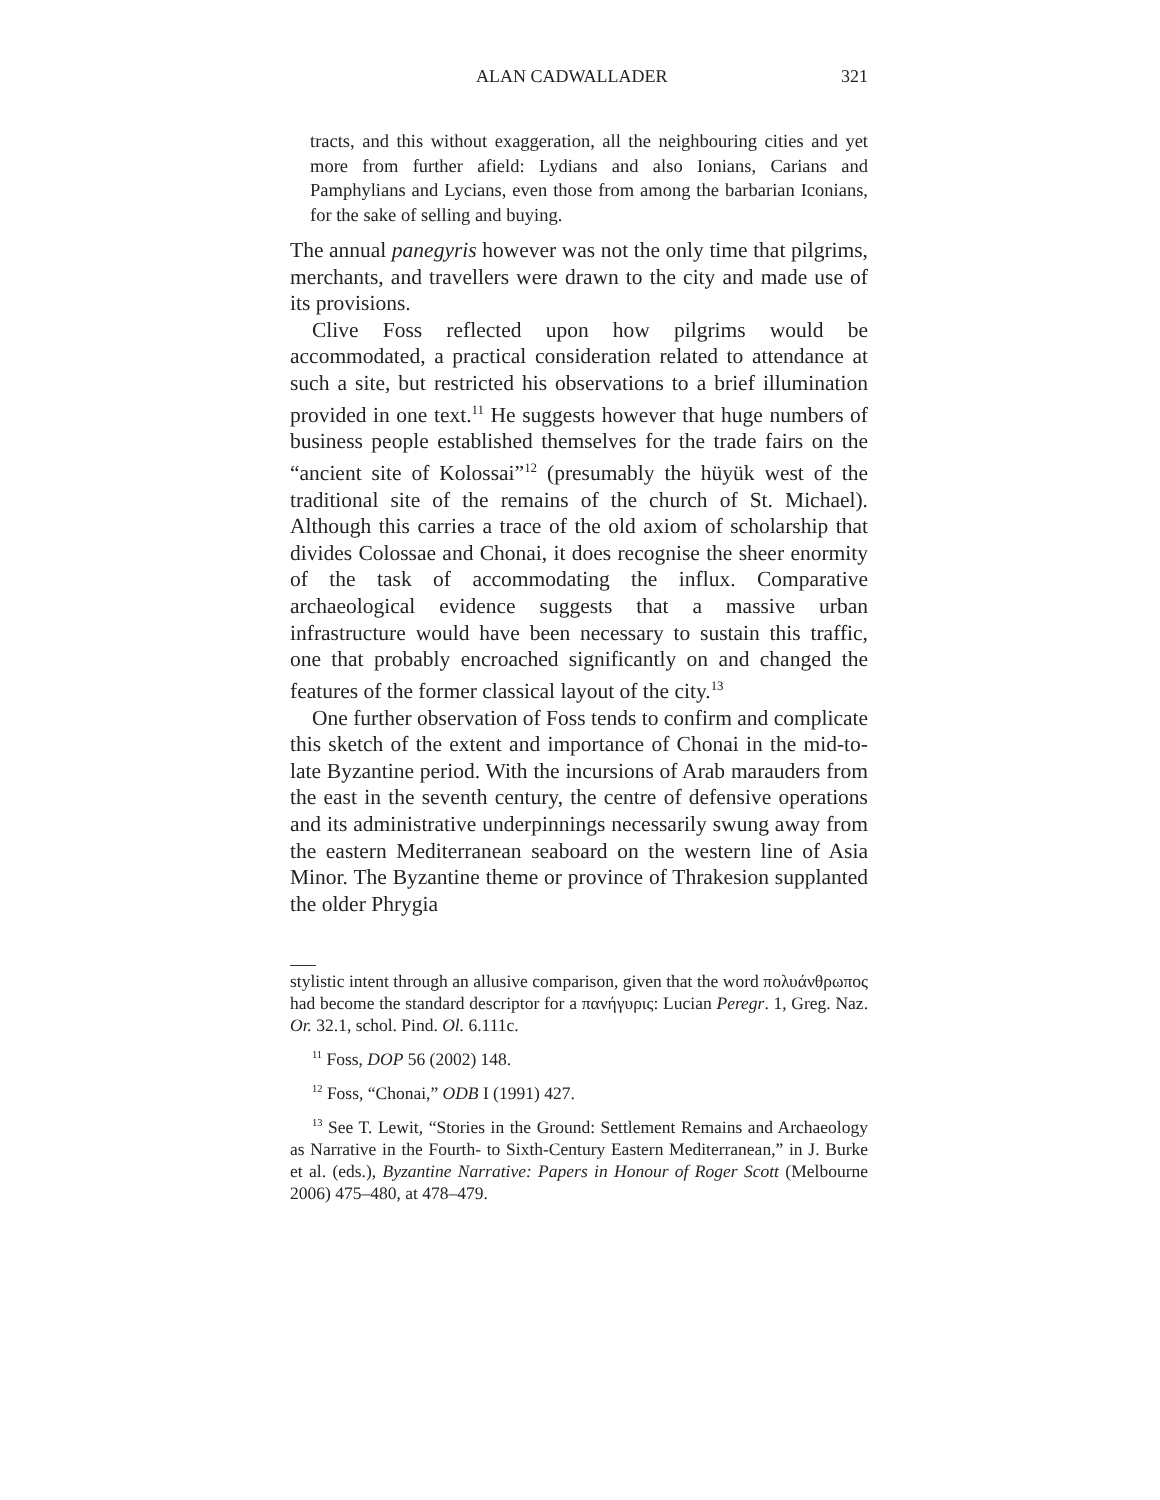ALAN CADWALLADER 321
tracts, and this without exaggeration, all the neighbouring cities and yet more from further afield: Lydians and also Ionians, Carians and Pamphylians and Lycians, even those from among the barbarian Iconians, for the sake of selling and buying.
The annual panegyris however was not the only time that pilgrims, merchants, and travellers were drawn to the city and made use of its provisions.
Clive Foss reflected upon how pilgrims would be accommodated, a practical consideration related to attendance at such a site, but restricted his observations to a brief illumination provided in one text.<sup>11</sup> He suggests however that huge numbers of business people established themselves for the trade fairs on the “ancient site of Kolossai”<sup>12</sup> (presumably the hüyük west of the traditional site of the remains of the church of St. Michael). Although this carries a trace of the old axiom of scholarship that divides Colossae and Chonai, it does recognise the sheer enormity of the task of accommodating the influx. Comparative archaeological evidence suggests that a massive urban infrastructure would have been necessary to sustain this traffic, one that probably encroached significantly on and changed the features of the former classical layout of the city.<sup>13</sup>
One further observation of Foss tends to confirm and complicate this sketch of the extent and importance of Chonai in the mid-to-late Byzantine period. With the incursions of Arab marauders from the east in the seventh century, the centre of defensive operations and its administrative underpinnings necessarily swung away from the eastern Mediterranean seaboard on the western line of Asia Minor. The Byzantine theme or province of Thrakesion supplanted the older Phrygia
stylistic intent through an allusive comparison, given that the word πολυάνθρωπος had become the standard descriptor for a πανήγυρις: Lucian Peregr. 1, Greg. Naz. Or. 32.1, schol. Pind. Ol. 6.111c.
<sup>11</sup> Foss, DOP 56 (2002) 148.
<sup>12</sup> Foss, “Chonai,” ODB I (1991) 427.
<sup>13</sup> See T. Lewit, “Stories in the Ground: Settlement Remains and Archaeology as Narrative in the Fourth- to Sixth-Century Eastern Mediterranean,” in J. Burke et al. (eds.), Byzantine Narrative: Papers in Honour of Roger Scott (Melbourne 2006) 475–480, at 478–479.